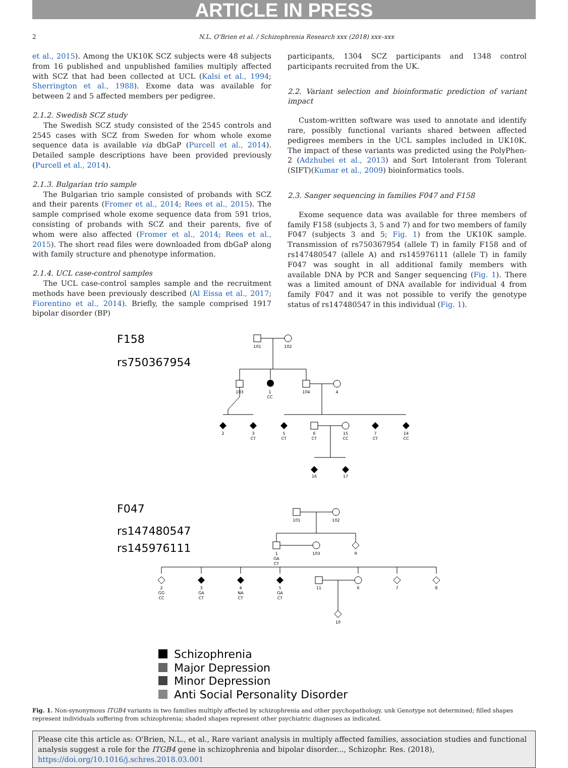ARTICLE IN PRESS
2 N.L. O'Brien et al. / Schizophrenia Research xxx (2018) xxx–xxx
et al., 2015). Among the UK10K SCZ subjects were 48 subjects from 16 published and unpublished families multiply affected with SCZ that had been collected at UCL (Kalsi et al., 1994; Sherrington et al., 1988). Exome data was available for between 2 and 5 affected members per pedigree.
2.1.2. Swedish SCZ study
The Swedish SCZ study consisted of the 2545 controls and 2545 cases with SCZ from Sweden for whom whole exome sequence data is available via dbGaP (Purcell et al., 2014). Detailed sample descriptions have been provided previously (Purcell et al., 2014).
2.1.3. Bulgarian trio sample
The Bulgarian trio sample consisted of probands with SCZ and their parents (Fromer et al., 2014; Rees et al., 2015). The sample comprised whole exome sequence data from 591 trios, consisting of probands with SCZ and their parents, five of whom were also affected (Fromer et al., 2014; Rees et al., 2015). The short read files were downloaded from dbGaP along with family structure and phenotype information.
2.1.4. UCL case-control samples
The UCL case-control samples sample and the recruitment methods have been previously described (Al Eissa et al., 2017; Fiorentino et al., 2014). Briefly, the sample comprised 1917 bipolar disorder (BP)
participants, 1304 SCZ participants and 1348 control participants recruited from the UK.
2.2. Variant selection and bioinformatic prediction of variant impact
Custom-written software was used to annotate and identify rare, possibly functional variants shared between affected pedigrees members in the UCL samples included in UK10K. The impact of these variants was predicted using the PolyPhen-2 (Adzhubei et al., 2013) and Sort Intolerant from Tolerant (SIFT)(Kumar et al., 2009) bioinformatics tools.
2.3. Sanger sequencing in families F047 and F158
Exome sequence data was available for three members of family F158 (subjects 3, 5 and 7) and for two members of family F047 (subjects 3 and 5; Fig. 1) from the UK10K sample. Transmission of rs750367954 (allele T) in family F158 and of rs147480547 (allele A) and rs145976111 (allele T) in family F047 was sought in all additional family members with available DNA by PCR and Sanger sequencing (Fig. 1). There was a limited amount of DNA available for individual 4 from family F047 and it was not possible to verify the genotype status of rs147480547 in this individual (Fig. 1).
F158
rs750367954
101
102
103
1
CC
104
4
2
3
CT
5
CT
6
CT
15
CC
7
CT
14
CC
16
17
F047
rs147480547
rs145976111
101
102
1
GA
CT
103
9
2
GG
CC
3
GA
CT
4
NA
CT
5
GA
CT
11
6
7
8
10
Schizophrenia
Major Depression
Minor Depression
Anti Social Personality Disorder
Fig. 1. Non-synonymous ITGB4 variants in two families multiply affected by schizophrenia and other psychopathology. unk Genotype not determined; filled shapes represent individuals suffering from schizophrenia; shaded shapes represent other psychiatric diagnoses as indicated.
Please cite this article as: O'Brien, N.L., et al., Rare variant analysis in multiply affected families, association studies and functional analysis suggest a role for the ITGB4 gene in schizophrenia and bipolar disorder..., Schizophr. Res. (2018), https://doi.org/10.1016/j.schres.2018.03.001